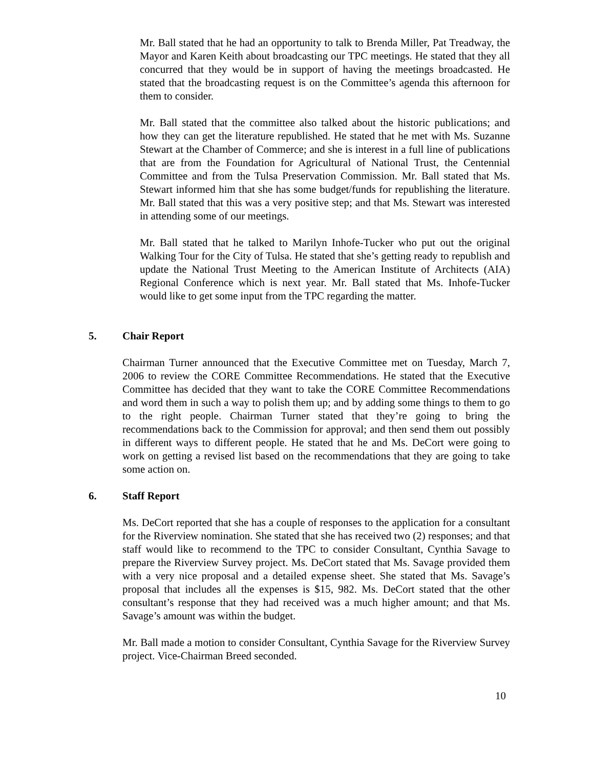Mr. Ball stated that he had an opportunity to talk to Brenda Miller, Pat Treadway, the Mayor and Karen Keith about broadcasting our TPC meetings. He stated that they all concurred that they would be in support of having the meetings broadcasted. He stated that the broadcasting request is on the Committee’s agenda this afternoon for them to consider.
Mr. Ball stated that the committee also talked about the historic publications; and how they can get the literature republished. He stated that he met with Ms. Suzanne Stewart at the Chamber of Commerce; and she is interest in a full line of publications that are from the Foundation for Agricultural of National Trust, the Centennial Committee and from the Tulsa Preservation Commission. Mr. Ball stated that Ms. Stewart informed him that she has some budget/funds for republishing the literature. Mr. Ball stated that this was a very positive step; and that Ms. Stewart was interested in attending some of our meetings.
Mr. Ball stated that he talked to Marilyn Inhofe-Tucker who put out the original Walking Tour for the City of Tulsa. He stated that she’s getting ready to republish and update the National Trust Meeting to the American Institute of Architects (AIA) Regional Conference which is next year. Mr. Ball stated that Ms. Inhofe-Tucker would like to get some input from the TPC regarding the matter.
5. Chair Report
Chairman Turner announced that the Executive Committee met on Tuesday, March 7, 2006 to review the CORE Committee Recommendations. He stated that the Executive Committee has decided that they want to take the CORE Committee Recommendations and word them in such a way to polish them up; and by adding some things to them to go to the right people. Chairman Turner stated that they’re going to bring the recommendations back to the Commission for approval; and then send them out possibly in different ways to different people. He stated that he and Ms. DeCort were going to work on getting a revised list based on the recommendations that they are going to take some action on.
6. Staff Report
Ms. DeCort reported that she has a couple of responses to the application for a consultant for the Riverview nomination. She stated that she has received two (2) responses; and that staff would like to recommend to the TPC to consider Consultant, Cynthia Savage to prepare the Riverview Survey project. Ms. DeCort stated that Ms. Savage provided them with a very nice proposal and a detailed expense sheet. She stated that Ms. Savage’s proposal that includes all the expenses is $15, 982. Ms. DeCort stated that the other consultant’s response that they had received was a much higher amount; and that Ms. Savage’s amount was within the budget.
Mr. Ball made a motion to consider Consultant, Cynthia Savage for the Riverview Survey project. Vice-Chairman Breed seconded.
10